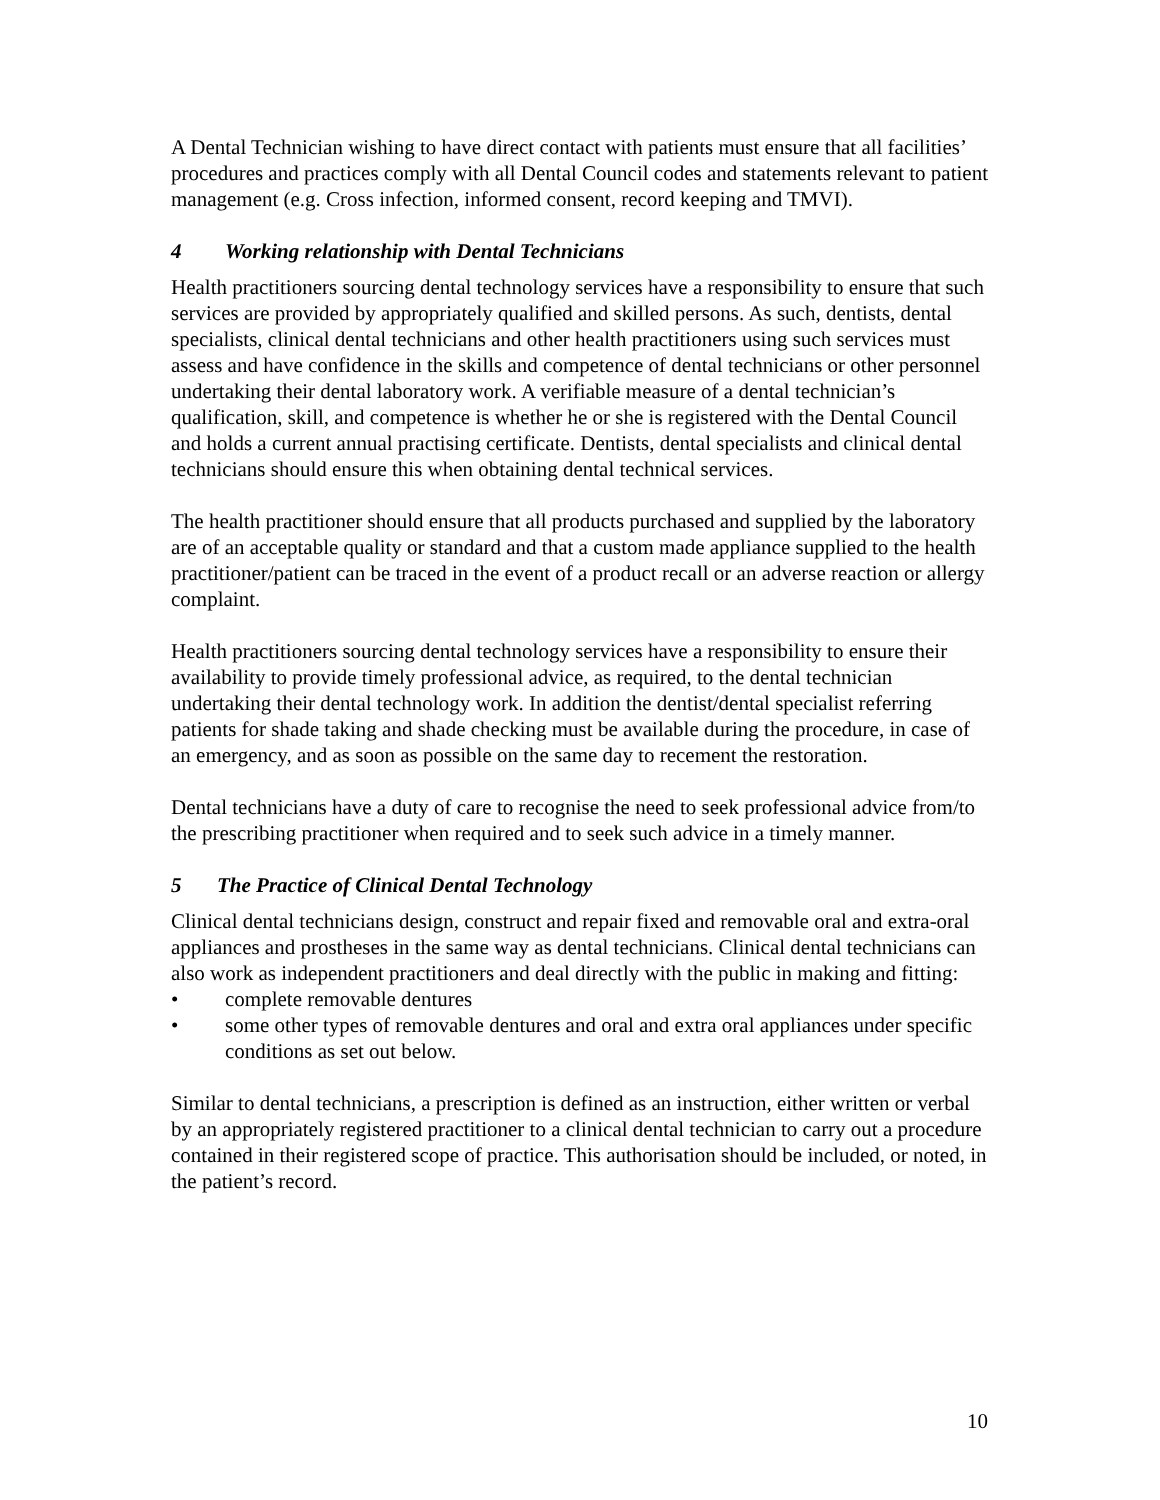A Dental Technician wishing to have direct contact with patients must ensure that all facilities’ procedures and practices comply with all Dental Council codes and statements relevant to patient management (e.g. Cross infection, informed consent, record keeping and TMVI).
4 Working relationship with Dental Technicians
Health practitioners sourcing dental technology services have a responsibility to ensure that such services are provided by appropriately qualified and skilled persons. As such, dentists, dental specialists, clinical dental technicians and other health practitioners using such services must assess and have confidence in the skills and competence of dental technicians or other personnel undertaking their dental laboratory work. A verifiable measure of a dental technician’s qualification, skill, and competence is whether he or she is registered with the Dental Council and holds a current annual practising certificate. Dentists, dental specialists and clinical dental technicians should ensure this when obtaining dental technical services.
The health practitioner should ensure that all products purchased and supplied by the laboratory are of an acceptable quality or standard and that a custom made appliance supplied to the health practitioner/patient can be traced in the event of a product recall or an adverse reaction or allergy complaint.
Health practitioners sourcing dental technology services have a responsibility to ensure their availability to provide timely professional advice, as required, to the dental technician undertaking their dental technology work. In addition the dentist/dental specialist referring patients for shade taking and shade checking must be available during the procedure, in case of an emergency, and as soon as possible on the same day to recement the restoration.
Dental technicians have a duty of care to recognise the need to seek professional advice from/to the prescribing practitioner when required and to seek such advice in a timely manner.
5 The Practice of Clinical Dental Technology
Clinical dental technicians design, construct and repair fixed and removable oral and extra-oral appliances and prostheses in the same way as dental technicians. Clinical dental technicians can also work as independent practitioners and deal directly with the public in making and fitting:
• complete removable dentures
• some other types of removable dentures and oral and extra oral appliances under specific conditions as set out below.
Similar to dental technicians, a prescription is defined as an instruction, either written or verbal by an appropriately registered practitioner to a clinical dental technician to carry out a procedure contained in their registered scope of practice. This authorisation should be included, or noted, in the patient’s record.
10